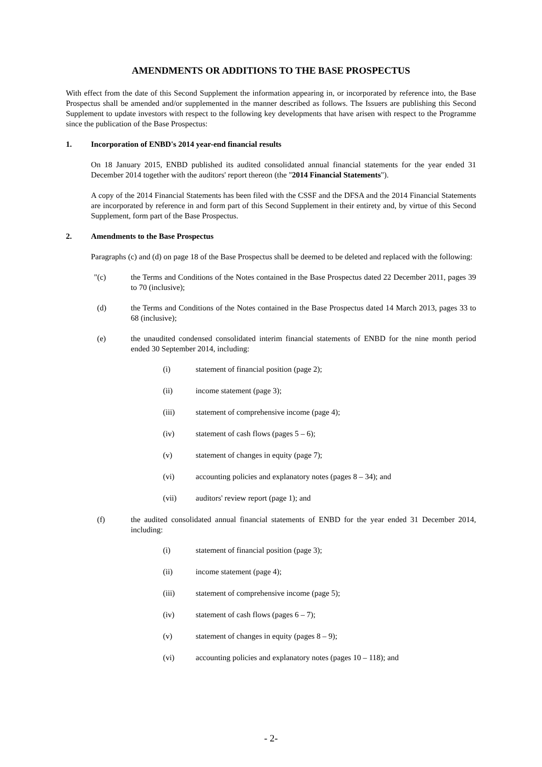AMENDMENTS OR ADDITIONS TO THE BASE PROSPECTUS
With effect from the date of this Second Supplement the information appearing in, or incorporated by reference into, the Base Prospectus shall be amended and/or supplemented in the manner described as follows. The Issuers are publishing this Second Supplement to update investors with respect to the following key developments that have arisen with respect to the Programme since the publication of the Base Prospectus:
1. Incorporation of ENBD's 2014 year-end financial results
On 18 January 2015, ENBD published its audited consolidated annual financial statements for the year ended 31 December 2014 together with the auditors' report thereon (the "2014 Financial Statements").
A copy of the 2014 Financial Statements has been filed with the CSSF and the DFSA and the 2014 Financial Statements are incorporated by reference in and form part of this Second Supplement in their entirety and, by virtue of this Second Supplement, form part of the Base Prospectus.
2. Amendments to the Base Prospectus
Paragraphs (c) and (d) on page 18 of the Base Prospectus shall be deemed to be deleted and replaced with the following:
"(c) the Terms and Conditions of the Notes contained in the Base Prospectus dated 22 December 2011, pages 39 to 70 (inclusive);
(d) the Terms and Conditions of the Notes contained in the Base Prospectus dated 14 March 2013, pages 33 to 68 (inclusive);
(e) the unaudited condensed consolidated interim financial statements of ENBD for the nine month period ended 30 September 2014, including:
(i) statement of financial position (page 2);
(ii) income statement (page 3);
(iii) statement of comprehensive income (page 4);
(iv) statement of cash flows (pages 5 – 6);
(v) statement of changes in equity (page 7);
(vi) accounting policies and explanatory notes (pages 8 – 34); and
(vii) auditors' review report (page 1); and
(f) the audited consolidated annual financial statements of ENBD for the year ended 31 December 2014, including:
(i) statement of financial position (page 3);
(ii) income statement (page 4);
(iii) statement of comprehensive income (page 5);
(iv) statement of cash flows (pages 6 – 7);
(v) statement of changes in equity (pages 8 – 9);
(vi) accounting policies and explanatory notes (pages 10 – 118); and
- 2-